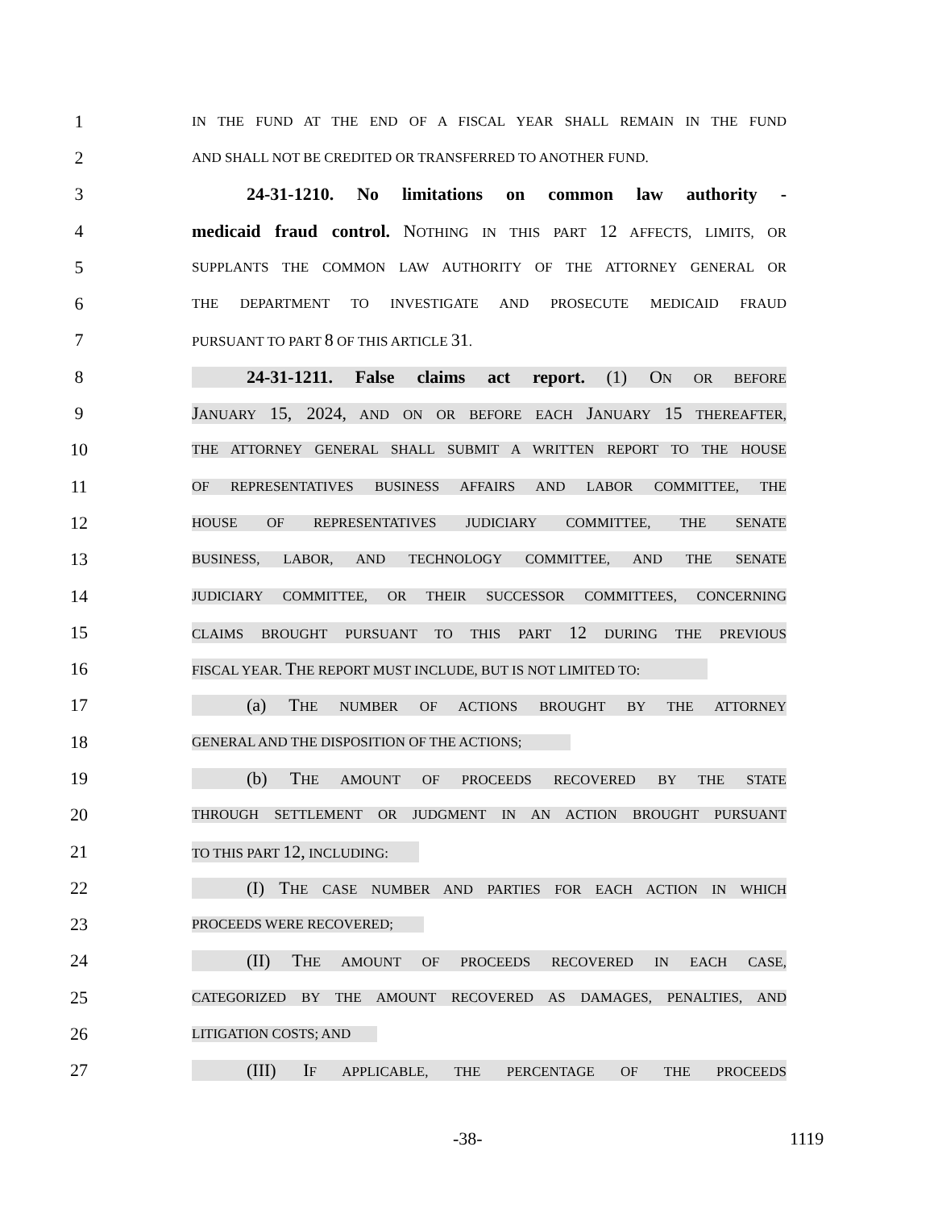1 IN THE FUND AT THE END OF A FISCAL YEAR SHALL REMAIN IN THE FUND
2 AND SHALL NOT BE CREDITED OR TRANSFERRED TO ANOTHER FUND.
3 24-31-1210. No limitations on common law authority -
4 medicaid fraud control. NOTHING IN THIS PART 12 AFFECTS, LIMITS, OR
5 SUPPLANTS THE COMMON LAW AUTHORITY OF THE ATTORNEY GENERAL OR
6 THE DEPARTMENT TO INVESTIGATE AND PROSECUTE MEDICAID FRAUD
7 PURSUANT TO PART 8 OF THIS ARTICLE 31.
8 24-31-1211. False claims act report. (1) ON OR BEFORE
9 JANUARY 15, 2024, AND ON OR BEFORE EACH JANUARY 15 THEREAFTER,
10 THE ATTORNEY GENERAL SHALL SUBMIT A WRITTEN REPORT TO THE HOUSE
11 OF REPRESENTATIVES BUSINESS AFFAIRS AND LABOR COMMITTEE, THE
12 HOUSE OF REPRESENTATIVES JUDICIARY COMMITTEE, THE SENATE
13 BUSINESS, LABOR, AND TECHNOLOGY COMMITTEE, AND THE SENATE
14 JUDICIARY COMMITTEE, OR THEIR SUCCESSOR COMMITTEES, CONCERNING
15 CLAIMS BROUGHT PURSUANT TO THIS PART 12 DURING THE PREVIOUS
16 FISCAL YEAR. THE REPORT MUST INCLUDE, BUT IS NOT LIMITED TO:
17 (a) THE NUMBER OF ACTIONS BROUGHT BY THE ATTORNEY
18 GENERAL AND THE DISPOSITION OF THE ACTIONS;
19 (b) THE AMOUNT OF PROCEEDS RECOVERED BY THE STATE
20 THROUGH SETTLEMENT OR JUDGMENT IN AN ACTION BROUGHT PURSUANT
21 TO THIS PART 12, INCLUDING:
22 (I) THE CASE NUMBER AND PARTIES FOR EACH ACTION IN WHICH
23 PROCEEDS WERE RECOVERED;
24 (II) THE AMOUNT OF PROCEEDS RECOVERED IN EACH CASE,
25 CATEGORIZED BY THE AMOUNT RECOVERED AS DAMAGES, PENALTIES, AND
26 LITIGATION COSTS; AND
27 (III) IF APPLICABLE, THE PERCENTAGE OF THE PROCEEDS
-38- 1119